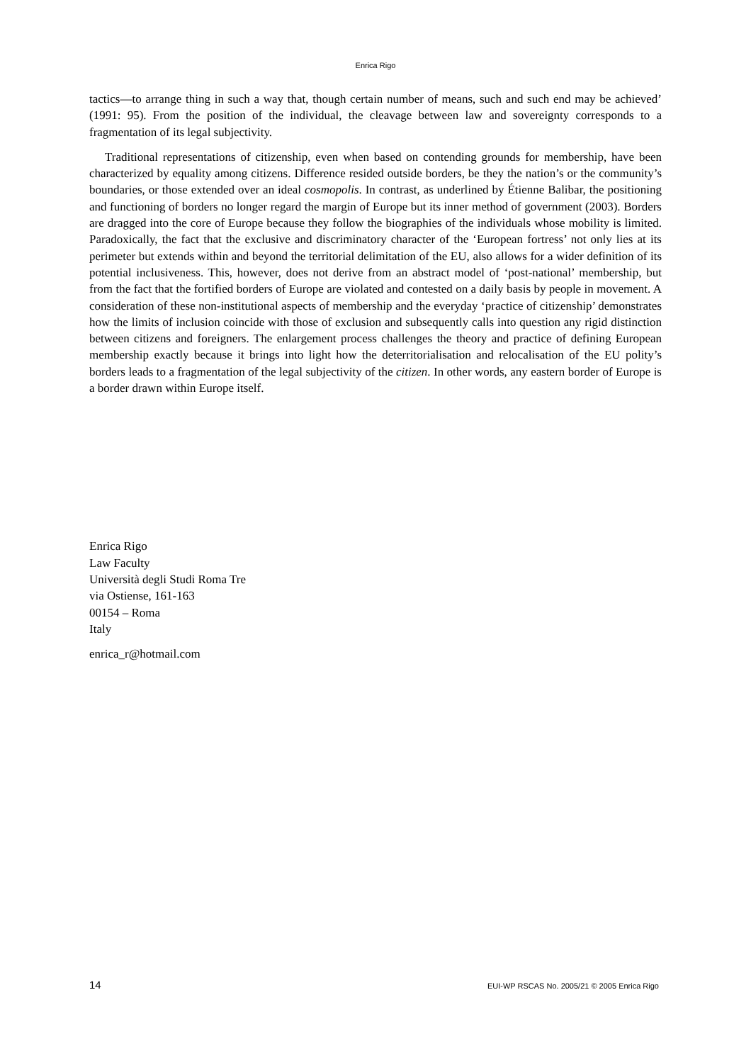Enrica Rigo
tactics—to arrange thing in such a way that, though certain number of means, such and such end may be achieved’ (1991: 95). From the position of the individual, the cleavage between law and sovereignty corresponds to a fragmentation of its legal subjectivity.
Traditional representations of citizenship, even when based on contending grounds for membership, have been characterized by equality among citizens. Difference resided outside borders, be they the nation’s or the community’s boundaries, or those extended over an ideal cosmopolis. In contrast, as underlined by Étienne Balibar, the positioning and functioning of borders no longer regard the margin of Europe but its inner method of government (2003). Borders are dragged into the core of Europe because they follow the biographies of the individuals whose mobility is limited. Paradoxically, the fact that the exclusive and discriminatory character of the ‘European fortress’ not only lies at its perimeter but extends within and beyond the territorial delimitation of the EU, also allows for a wider definition of its potential inclusiveness. This, however, does not derive from an abstract model of ‘post-national’ membership, but from the fact that the fortified borders of Europe are violated and contested on a daily basis by people in movement. A consideration of these non-institutional aspects of membership and the everyday ‘practice of citizenship’ demonstrates how the limits of inclusion coincide with those of exclusion and subsequently calls into question any rigid distinction between citizens and foreigners. The enlargement process challenges the theory and practice of defining European membership exactly because it brings into light how the deterritorialisation and relocalisation of the EU polity’s borders leads to a fragmentation of the legal subjectivity of the citizen. In other words, any eastern border of Europe is a border drawn within Europe itself.
Enrica Rigo
Law Faculty
Università degli Studi Roma Tre
via Ostiense, 161-163
00154 – Roma
Italy
enrica_r@hotmail.com
14 EUI-WP RSCAS No. 2005/21 © 2005 Enrica Rigo